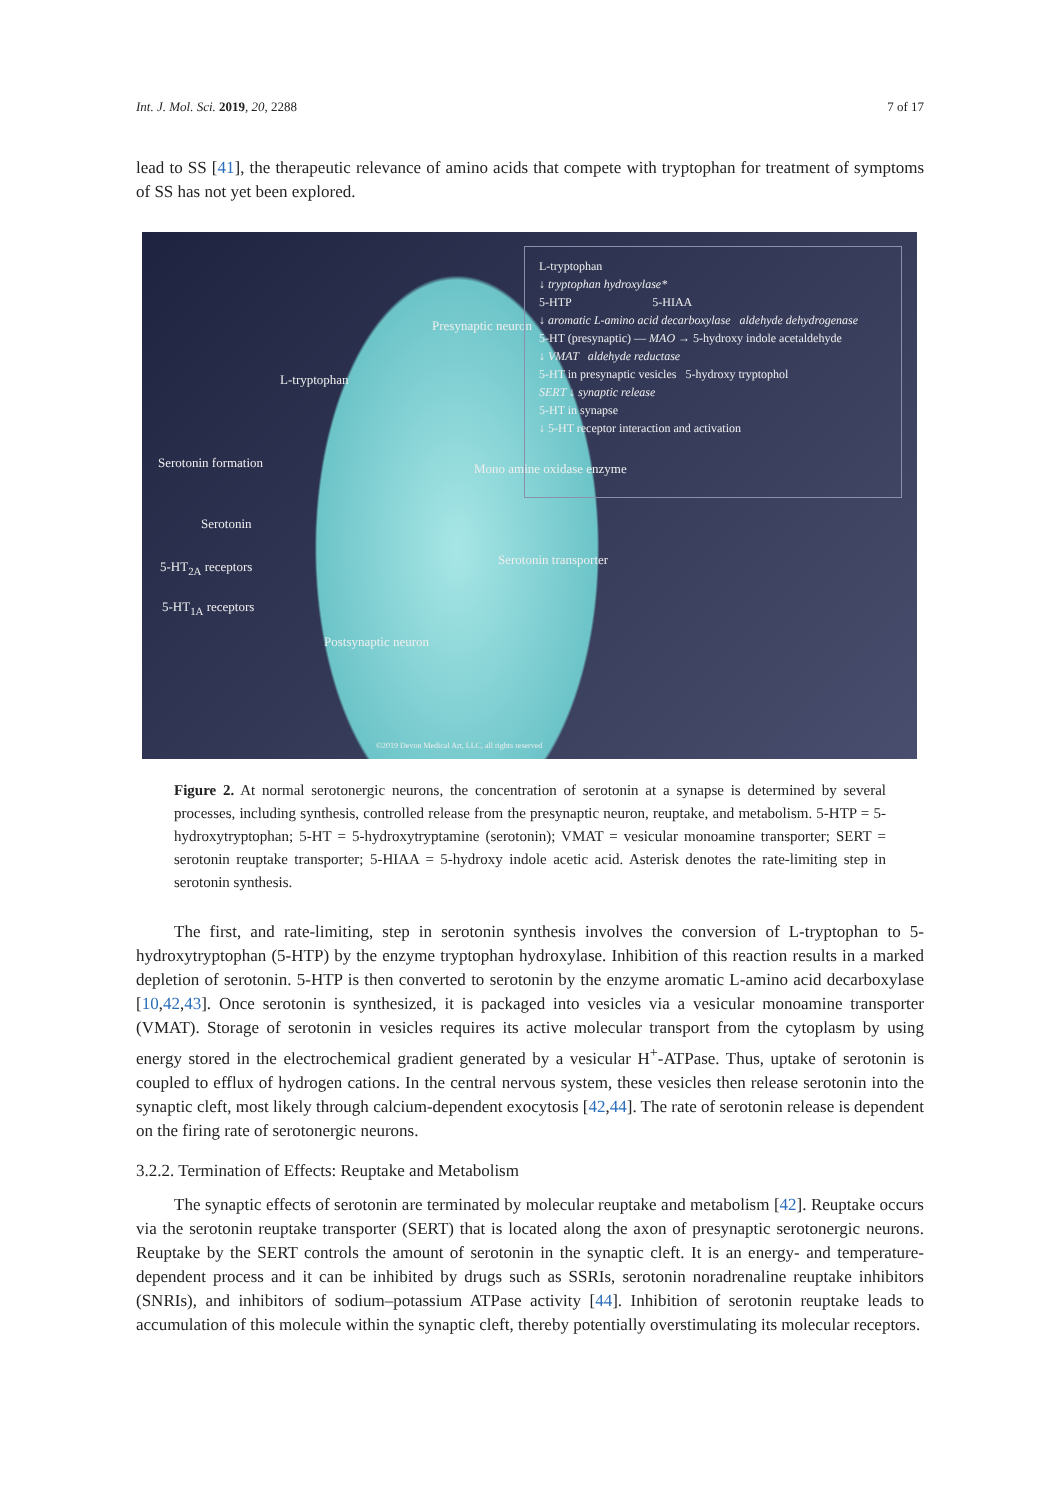Int. J. Mol. Sci. 2019, 20, 2288 7 of 17
lead to SS [41], the therapeutic relevance of amino acids that compete with tryptophan for treatment of symptoms of SS has not yet been explored.
Presynaptic neuron
L-tryptophan
Serotonin formation Mono amine oxidase enzyme
Serotonin
5-HT<sub>2A</sub> receptors Serotonin transporter
5-HT<sub>1A</sub> receptors
Postsynaptic neuron
©2019 Devon Medical Art, LLC, all rights reserved
L-tryptophan
↓ tryptophan hydroxylase*
5-HTP 5-HIAA
↓ aromatic L-amino acid decarboxylase aldehyde dehydrogenase
5-HT (presynaptic) — MAO → 5-hydroxy indole acetaldehyde
↓ VMAT aldehyde reductase
5-HT in presynaptic vesicles 5-hydroxy tryptophol
SERT ↓ synaptic release
5-HT in synapse
↓ 5-HT receptor interaction and activation
Figure 2. At normal serotonergic neurons, the concentration of serotonin at a synapse is determined by several processes, including synthesis, controlled release from the presynaptic neuron, reuptake, and metabolism. 5-HTP = 5-hydroxytryptophan; 5-HT = 5-hydroxytryptamine (serotonin); VMAT = vesicular monoamine transporter; SERT = serotonin reuptake transporter; 5-HIAA = 5-hydroxy indole acetic acid. Asterisk denotes the rate-limiting step in serotonin synthesis.
The first, and rate-limiting, step in serotonin synthesis involves the conversion of L-tryptophan to 5-hydroxytryptophan (5-HTP) by the enzyme tryptophan hydroxylase. Inhibition of this reaction results in a marked depletion of serotonin. 5-HTP is then converted to serotonin by the enzyme aromatic L-amino acid decarboxylase [10,42,43]. Once serotonin is synthesized, it is packaged into vesicles via a vesicular monoamine transporter (VMAT). Storage of serotonin in vesicles requires its active molecular transport from the cytoplasm by using energy stored in the electrochemical gradient generated by a vesicular H<sup>+</sup>-ATPase. Thus, uptake of serotonin is coupled to efflux of hydrogen cations. In the central nervous system, these vesicles then release serotonin into the synaptic cleft, most likely through calcium-dependent exocytosis [42,44]. The rate of serotonin release is dependent on the firing rate of serotonergic neurons.
3.2.2. Termination of Effects: Reuptake and Metabolism
The synaptic effects of serotonin are terminated by molecular reuptake and metabolism [42]. Reuptake occurs via the serotonin reuptake transporter (SERT) that is located along the axon of presynaptic serotonergic neurons. Reuptake by the SERT controls the amount of serotonin in the synaptic cleft. It is an energy- and temperature-dependent process and it can be inhibited by drugs such as SSRIs, serotonin noradrenaline reuptake inhibitors (SNRIs), and inhibitors of sodium–potassium ATPase activity [44]. Inhibition of serotonin reuptake leads to accumulation of this molecule within the synaptic cleft, thereby potentially overstimulating its molecular receptors.